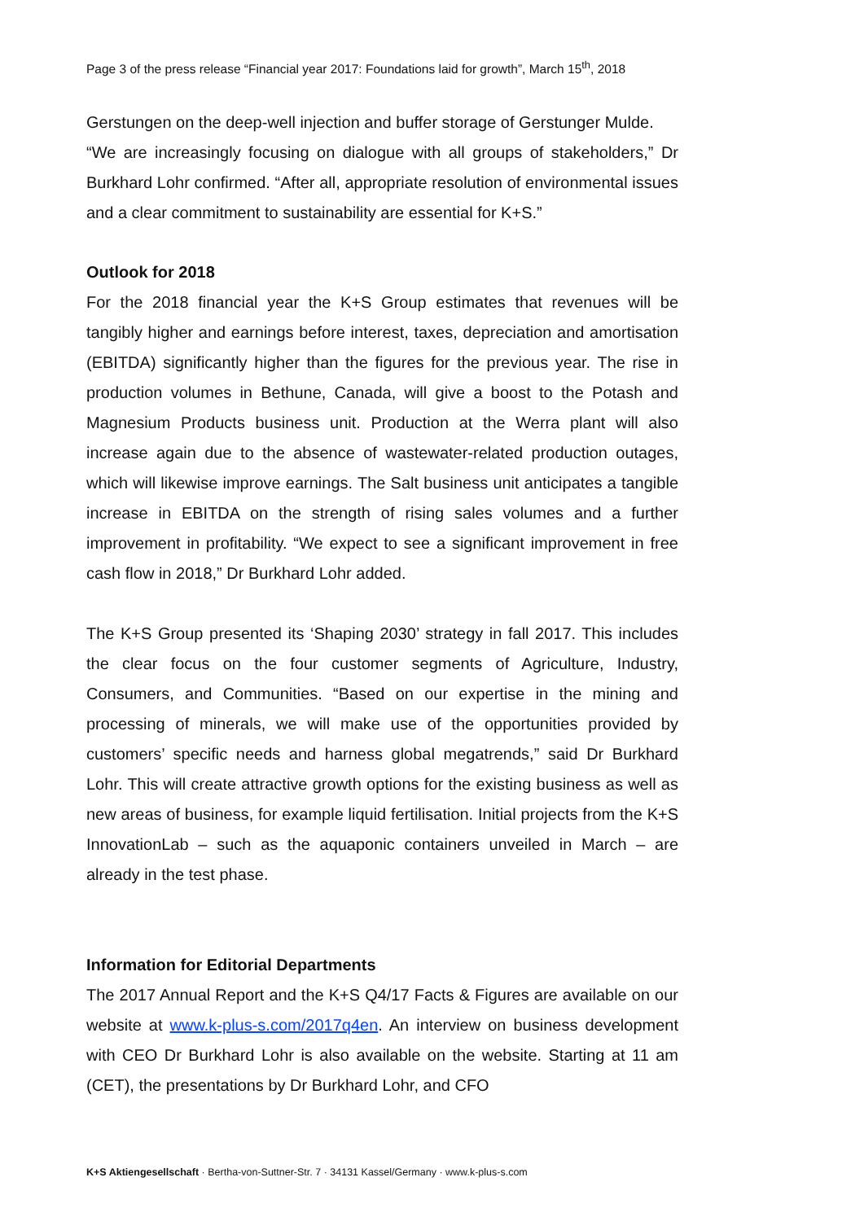Page 3 of the press release “Financial year 2017: Foundations laid for growth”, March 15<sup>th</sup>, 2018
Gerstungen on the deep-well injection and buffer storage of Gerstunger Mulde.
“We are increasingly focusing on dialogue with all groups of stakeholders,” Dr Burkhard Lohr confirmed. “After all, appropriate resolution of environmental issues and a clear commitment to sustainability are essential for K+S.”
Outlook for 2018
For the 2018 financial year the K+S Group estimates that revenues will be tangibly higher and earnings before interest, taxes, depreciation and amortisation (EBITDA) significantly higher than the figures for the previous year. The rise in production volumes in Bethune, Canada, will give a boost to the Potash and Magnesium Products business unit. Production at the Werra plant will also increase again due to the absence of wastewater-related production outages, which will likewise improve earnings. The Salt business unit anticipates a tangible increase in EBITDA on the strength of rising sales volumes and a further improvement in profitability. “We expect to see a significant improvement in free cash flow in 2018,” Dr Burkhard Lohr added.
The K+S Group presented its ‘Shaping 2030’ strategy in fall 2017. This includes the clear focus on the four customer segments of Agriculture, Industry, Consumers, and Communities. “Based on our expertise in the mining and processing of minerals, we will make use of the opportunities provided by customers’ specific needs and harness global megatrends,” said Dr Burkhard Lohr. This will create attractive growth options for the existing business as well as new areas of business, for example liquid fertilisation. Initial projects from the K+S InnovationLab – such as the aquaponic containers unveiled in March – are already in the test phase.
Information for Editorial Departments
The 2017 Annual Report and the K+S Q4/17 Facts & Figures are available on our website at www.k-plus-s.com/2017q4en. An interview on business development with CEO Dr Burkhard Lohr is also available on the website. Starting at 11 am (CET), the presentations by Dr Burkhard Lohr, and CFO
K+S Aktiengesellschaft · Bertha-von-Suttner-Str. 7 · 34131 Kassel/Germany · www.k-plus-s.com